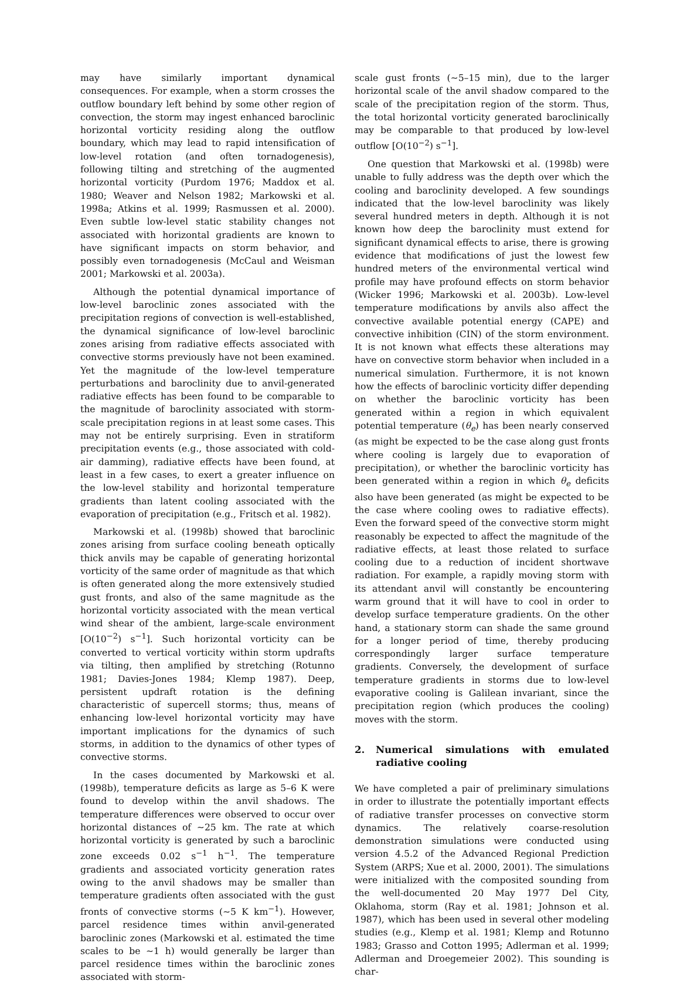may have similarly important dynamical consequences. For example, when a storm crosses the outflow boundary left behind by some other region of convection, the storm may ingest enhanced baroclinic horizontal vorticity residing along the outflow boundary, which may lead to rapid intensification of low-level rotation (and often tornadogenesis), following tilting and stretching of the augmented horizontal vorticity (Purdom 1976; Maddox et al. 1980; Weaver and Nelson 1982; Markowski et al. 1998a; Atkins et al. 1999; Rasmussen et al. 2000). Even subtle low-level static stability changes not associated with horizontal gradients are known to have significant impacts on storm behavior, and possibly even tornadogenesis (McCaul and Weisman 2001; Markowski et al. 2003a).
Although the potential dynamical importance of low-level baroclinic zones associated with the precipitation regions of convection is well-established, the dynamical significance of low-level baroclinic zones arising from radiative effects associated with convective storms previously have not been examined. Yet the magnitude of the low-level temperature perturbations and baroclinity due to anvil-generated radiative effects has been found to be comparable to the magnitude of baroclinity associated with storm-scale precipitation regions in at least some cases. This may not be entirely surprising. Even in stratiform precipitation events (e.g., those associated with cold-air damming), radiative effects have been found, at least in a few cases, to exert a greater influence on the low-level stability and horizontal temperature gradients than latent cooling associated with the evaporation of precipitation (e.g., Fritsch et al. 1982).
Markowski et al. (1998b) showed that baroclinic zones arising from surface cooling beneath optically thick anvils may be capable of generating horizontal vorticity of the same order of magnitude as that which is often generated along the more extensively studied gust fronts, and also of the same magnitude as the horizontal vorticity associated with the mean vertical wind shear of the ambient, large-scale environment [O(10<sup>−2</sup>) s<sup>−1</sup>]. Such horizontal vorticity can be converted to vertical vorticity within storm updrafts via tilting, then amplified by stretching (Rotunno 1981; Davies-Jones 1984; Klemp 1987). Deep, persistent updraft rotation is the defining characteristic of supercell storms; thus, means of enhancing low-level horizontal vorticity may have important implications for the dynamics of such storms, in addition to the dynamics of other types of convective storms.
In the cases documented by Markowski et al. (1998b), temperature deficits as large as 5–6 K were found to develop within the anvil shadows. The temperature differences were observed to occur over horizontal distances of ∼25 km. The rate at which horizontal vorticity is generated by such a baroclinic zone exceeds 0.02 s<sup>−1</sup> h<sup>−1</sup>. The temperature gradients and associated vorticity generation rates owing to the anvil shadows may be smaller than temperature gradients often associated with the gust fronts of convective storms (∼5 K km<sup>−1</sup>). However, parcel residence times within anvil-generated baroclinic zones (Markowski et al. estimated the time scales to be ∼1 h) would generally be larger than parcel residence times within the baroclinic zones associated with storm-
scale gust fronts (∼5–15 min), due to the larger horizontal scale of the anvil shadow compared to the scale of the precipitation region of the storm. Thus, the total horizontal vorticity generated baroclinically may be comparable to that produced by low-level outflow [O(10<sup>−2</sup>) s<sup>−1</sup>].
One question that Markowski et al. (1998b) were unable to fully address was the depth over which the cooling and baroclinity developed. A few soundings indicated that the low-level baroclinity was likely several hundred meters in depth. Although it is not known how deep the baroclinity must extend for significant dynamical effects to arise, there is growing evidence that modifications of just the lowest few hundred meters of the environmental vertical wind profile may have profound effects on storm behavior (Wicker 1996; Markowski et al. 2003b). Low-level temperature modifications by anvils also affect the convective available potential energy (CAPE) and convective inhibition (CIN) of the storm environment. It is not known what effects these alterations may have on convective storm behavior when included in a numerical simulation. Furthermore, it is not known how the effects of baroclinic vorticity differ depending on whether the baroclinic vorticity has been generated within a region in which equivalent potential temperature (θ<sub>e</sub>) has been nearly conserved (as might be expected to be the case along gust fronts where cooling is largely due to evaporation of precipitation), or whether the baroclinic vorticity has been generated within a region in which θ<sub>e</sub> deficits also have been generated (as might be expected to be the case where cooling owes to radiative effects). Even the forward speed of the convective storm might reasonably be expected to affect the magnitude of the radiative effects, at least those related to surface cooling due to a reduction of incident shortwave radiation. For example, a rapidly moving storm with its attendant anvil will constantly be encountering warm ground that it will have to cool in order to develop surface temperature gradients. On the other hand, a stationary storm can shade the same ground for a longer period of time, thereby producing correspondingly larger surface temperature gradients. Conversely, the development of surface temperature gradients in storms due to low-level evaporative cooling is Galilean invariant, since the precipitation region (which produces the cooling) moves with the storm.
2. Numerical simulations with emulated radiative cooling
We have completed a pair of preliminary simulations in order to illustrate the potentially important effects of radiative transfer processes on convective storm dynamics. The relatively coarse-resolution demonstration simulations were conducted using version 4.5.2 of the Advanced Regional Prediction System (ARPS; Xue et al. 2000, 2001). The simulations were initialized with the composited sounding from the well-documented 20 May 1977 Del City, Oklahoma, storm (Ray et al. 1981; Johnson et al. 1987), which has been used in several other modeling studies (e.g., Klemp et al. 1981; Klemp and Rotunno 1983; Grasso and Cotton 1995; Adlerman et al. 1999; Adlerman and Droegemeier 2002). This sounding is char-